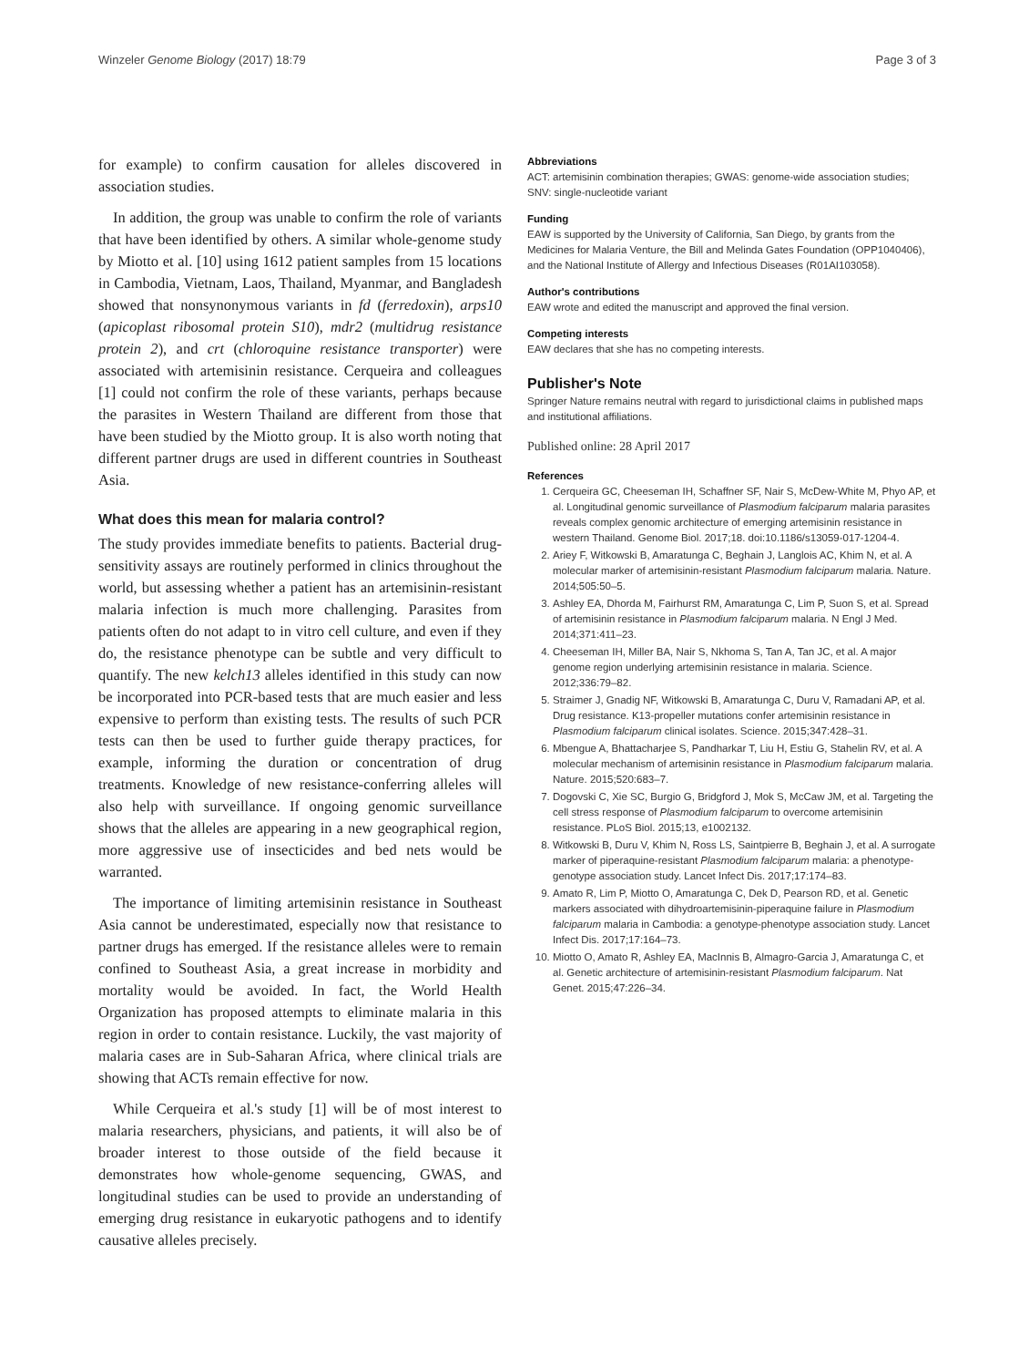Winzeler Genome Biology (2017) 18:79 Page 3 of 3
for example) to confirm causation for alleles discovered in association studies.
In addition, the group was unable to confirm the role of variants that have been identified by others. A similar whole-genome study by Miotto et al. [10] using 1612 patient samples from 15 locations in Cambodia, Vietnam, Laos, Thailand, Myanmar, and Bangladesh showed that nonsynonymous variants in fd (ferredoxin), arps10 (apicoplast ribosomal protein S10), mdr2 (multidrug resistance protein 2), and crt (chloroquine resistance transporter) were associated with artemisinin resistance. Cerqueira and colleagues [1] could not confirm the role of these variants, perhaps because the parasites in Western Thailand are different from those that have been studied by the Miotto group. It is also worth noting that different partner drugs are used in different countries in Southeast Asia.
What does this mean for malaria control?
The study provides immediate benefits to patients. Bacterial drug-sensitivity assays are routinely performed in clinics throughout the world, but assessing whether a patient has an artemisinin-resistant malaria infection is much more challenging. Parasites from patients often do not adapt to in vitro cell culture, and even if they do, the resistance phenotype can be subtle and very difficult to quantify. The new kelch13 alleles identified in this study can now be incorporated into PCR-based tests that are much easier and less expensive to perform than existing tests. The results of such PCR tests can then be used to further guide therapy practices, for example, informing the duration or concentration of drug treatments. Knowledge of new resistance-conferring alleles will also help with surveillance. If ongoing genomic surveillance shows that the alleles are appearing in a new geographical region, more aggressive use of insecticides and bed nets would be warranted.
The importance of limiting artemisinin resistance in Southeast Asia cannot be underestimated, especially now that resistance to partner drugs has emerged. If the resistance alleles were to remain confined to Southeast Asia, a great increase in morbidity and mortality would be avoided. In fact, the World Health Organization has proposed attempts to eliminate malaria in this region in order to contain resistance. Luckily, the vast majority of malaria cases are in Sub-Saharan Africa, where clinical trials are showing that ACTs remain effective for now.
While Cerqueira et al.'s study [1] will be of most interest to malaria researchers, physicians, and patients, it will also be of broader interest to those outside of the field because it demonstrates how whole-genome sequencing, GWAS, and longitudinal studies can be used to provide an understanding of emerging drug resistance in eukaryotic pathogens and to identify causative alleles precisely.
Abbreviations
ACT: artemisinin combination therapies; GWAS: genome-wide association studies; SNV: single-nucleotide variant
Funding
EAW is supported by the University of California, San Diego, by grants from the Medicines for Malaria Venture, the Bill and Melinda Gates Foundation (OPP1040406), and the National Institute of Allergy and Infectious Diseases (R01AI103058).
Author's contributions
EAW wrote and edited the manuscript and approved the final version.
Competing interests
EAW declares that she has no competing interests.
Publisher's Note
Springer Nature remains neutral with regard to jurisdictional claims in published maps and institutional affiliations.
Published online: 28 April 2017
References
1. Cerqueira GC, Cheeseman IH, Schaffner SF, Nair S, McDew-White M, Phyo AP, et al. Longitudinal genomic surveillance of Plasmodium falciparum malaria parasites reveals complex genomic architecture of emerging artemisinin resistance in western Thailand. Genome Biol. 2017;18. doi:10.1186/s13059-017-1204-4.
2. Ariey F, Witkowski B, Amaratunga C, Beghain J, Langlois AC, Khim N, et al. A molecular marker of artemisinin-resistant Plasmodium falciparum malaria. Nature. 2014;505:50–5.
3. Ashley EA, Dhorda M, Fairhurst RM, Amaratunga C, Lim P, Suon S, et al. Spread of artemisinin resistance in Plasmodium falciparum malaria. N Engl J Med. 2014;371:411–23.
4. Cheeseman IH, Miller BA, Nair S, Nkhoma S, Tan A, Tan JC, et al. A major genome region underlying artemisinin resistance in malaria. Science. 2012;336:79–82.
5. Straimer J, Gnadig NF, Witkowski B, Amaratunga C, Duru V, Ramadani AP, et al. Drug resistance. K13-propeller mutations confer artemisinin resistance in Plasmodium falciparum clinical isolates. Science. 2015;347:428–31.
6. Mbengue A, Bhattacharjee S, Pandharkar T, Liu H, Estiu G, Stahelin RV, et al. A molecular mechanism of artemisinin resistance in Plasmodium falciparum malaria. Nature. 2015;520:683–7.
7. Dogovski C, Xie SC, Burgio G, Bridgford J, Mok S, McCaw JM, et al. Targeting the cell stress response of Plasmodium falciparum to overcome artemisinin resistance. PLoS Biol. 2015;13, e1002132.
8. Witkowski B, Duru V, Khim N, Ross LS, Saintpierre B, Beghain J, et al. A surrogate marker of piperaquine-resistant Plasmodium falciparum malaria: a phenotype-genotype association study. Lancet Infect Dis. 2017;17:174–83.
9. Amato R, Lim P, Miotto O, Amaratunga C, Dek D, Pearson RD, et al. Genetic markers associated with dihydroartemisinin-piperaquine failure in Plasmodium falciparum malaria in Cambodia: a genotype-phenotype association study. Lancet Infect Dis. 2017;17:164–73.
10. Miotto O, Amato R, Ashley EA, MacInnis B, Almagro-Garcia J, Amaratunga C, et al. Genetic architecture of artemisinin-resistant Plasmodium falciparum. Nat Genet. 2015;47:226–34.